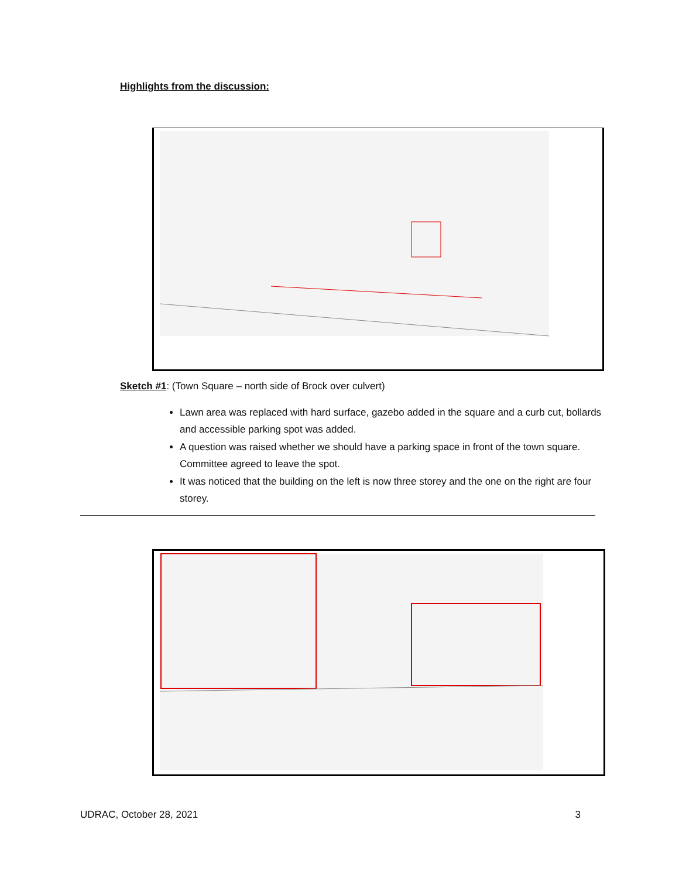Highlights from the discussion:
Sketch #1: (Town Square – north side of Brock over culvert)
Lawn area was replaced with hard surface, gazebo added in the square and a curb cut, bollards and accessible parking spot was added.
A question was raised whether we should have a parking space in front of the town square. Committee agreed to leave the spot.
It was noticed that the building on the left is now three storey and the one on the right are four storey.
UDRAC, October 28, 2021 3